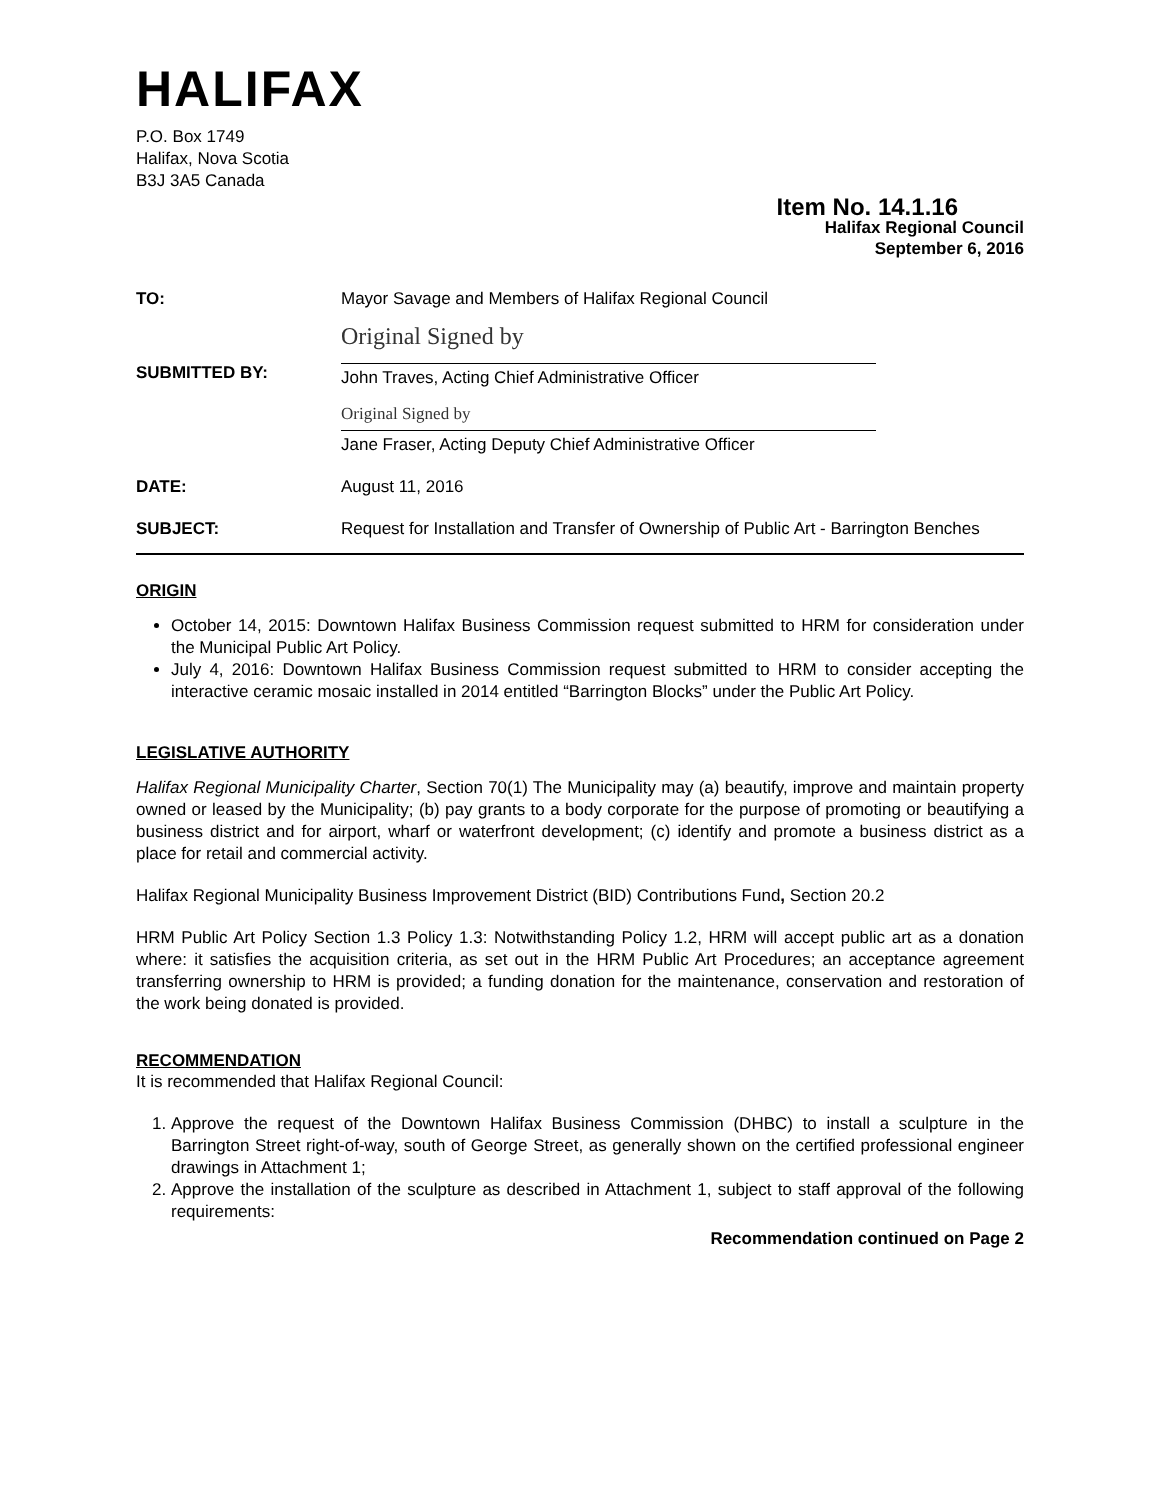HALIFAX
P.O. Box 1749
Halifax, Nova Scotia
B3J 3A5 Canada
Item No. 14.1.16
Halifax Regional Council
September 6, 2016
TO: Mayor Savage and Members of Halifax Regional Council
SUBMITTED BY:
Original Signed by
John Traves, Acting Chief Administrative Officer
Original Signed by
Jane Fraser, Acting Deputy Chief Administrative Officer
DATE: August 11, 2016
SUBJECT: Request for Installation and Transfer of Ownership of Public Art - Barrington Benches
ORIGIN
October 14, 2015: Downtown Halifax Business Commission request submitted to HRM for consideration under the Municipal Public Art Policy.
July 4, 2016: Downtown Halifax Business Commission request submitted to HRM to consider accepting the interactive ceramic mosaic installed in 2014 entitled “Barrington Blocks” under the Public Art Policy.
LEGISLATIVE AUTHORITY
Halifax Regional Municipality Charter, Section 70(1) The Municipality may (a) beautify, improve and maintain property owned or leased by the Municipality; (b) pay grants to a body corporate for the purpose of promoting or beautifying a business district and for airport, wharf or waterfront development; (c) identify and promote a business district as a place for retail and commercial activity.
Halifax Regional Municipality Business Improvement District (BID) Contributions Fund, Section 20.2
HRM Public Art Policy Section 1.3 Policy 1.3: Notwithstanding Policy 1.2, HRM will accept public art as a donation where: it satisfies the acquisition criteria, as set out in the HRM Public Art Procedures; an acceptance agreement transferring ownership to HRM is provided; a funding donation for the maintenance, conservation and restoration of the work being donated is provided.
RECOMMENDATION
It is recommended that Halifax Regional Council:
1. Approve the request of the Downtown Halifax Business Commission (DHBC) to install a sculpture in the Barrington Street right-of-way, south of George Street, as generally shown on the certified professional engineer drawings in Attachment 1;
2. Approve the installation of the sculpture as described in Attachment 1, subject to staff approval of the following requirements:
Recommendation continued on Page 2